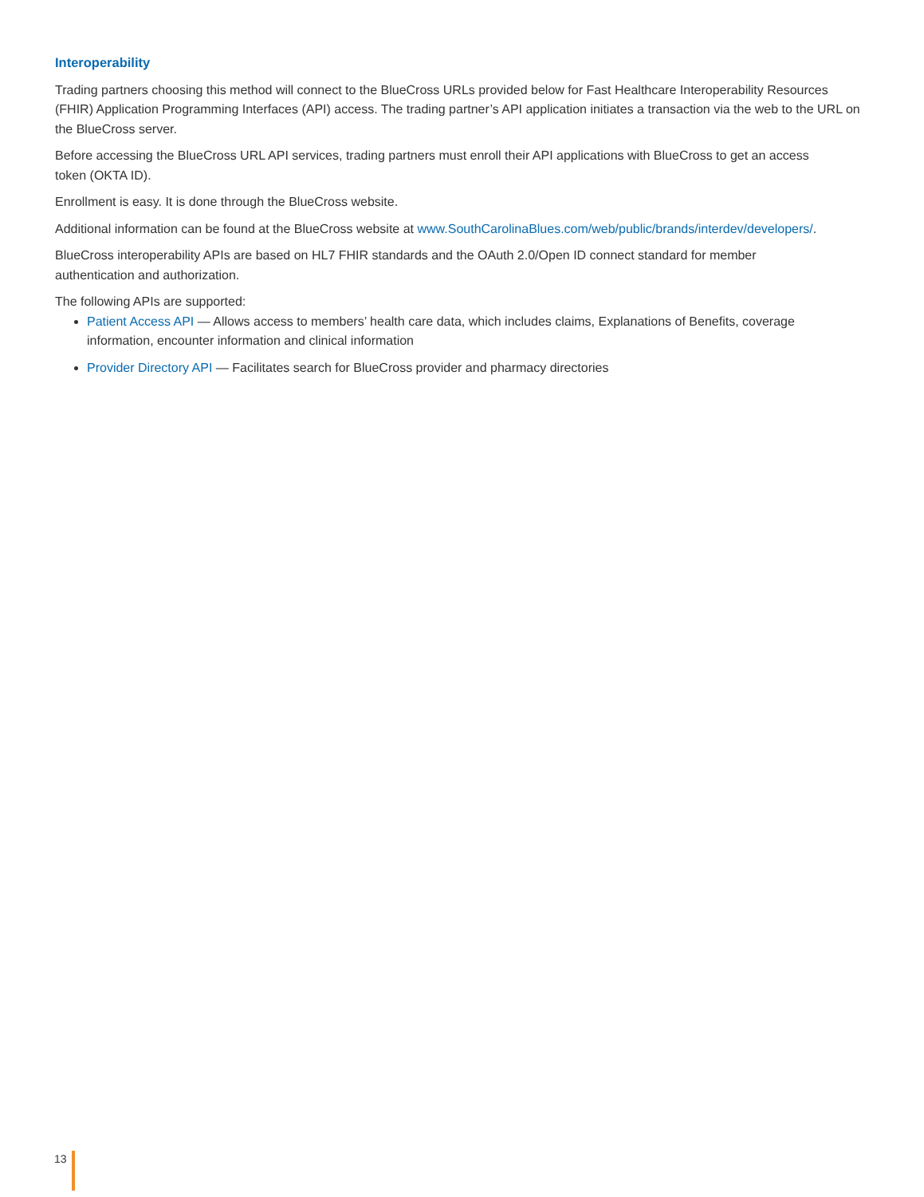Interoperability
Trading partners choosing this method will connect to the BlueCross URLs provided below for Fast Healthcare Interoperability Resources (FHIR) Application Programming Interfaces (API) access. The trading partner’s API application initiates a transaction via the web to the URL on the BlueCross server.
Before accessing the BlueCross URL API services, trading partners must enroll their API applications with BlueCross to get an access
token (OKTA ID).
Enrollment is easy. It is done through the BlueCross website.
Additional information can be found at the BlueCross website at www.SouthCarolinaBlues.com/web/public/brands/interdev/developers/.
BlueCross interoperability APIs are based on HL7 FHIR standards and the OAuth 2.0/Open ID connect standard for member
authentication and authorization.
The following APIs are supported:
Patient Access API — Allows access to members’ health care data, which includes claims, Explanations of Benefits, coverage information, encounter information and clinical information
Provider Directory API — Facilitates search for BlueCross provider and pharmacy directories
13